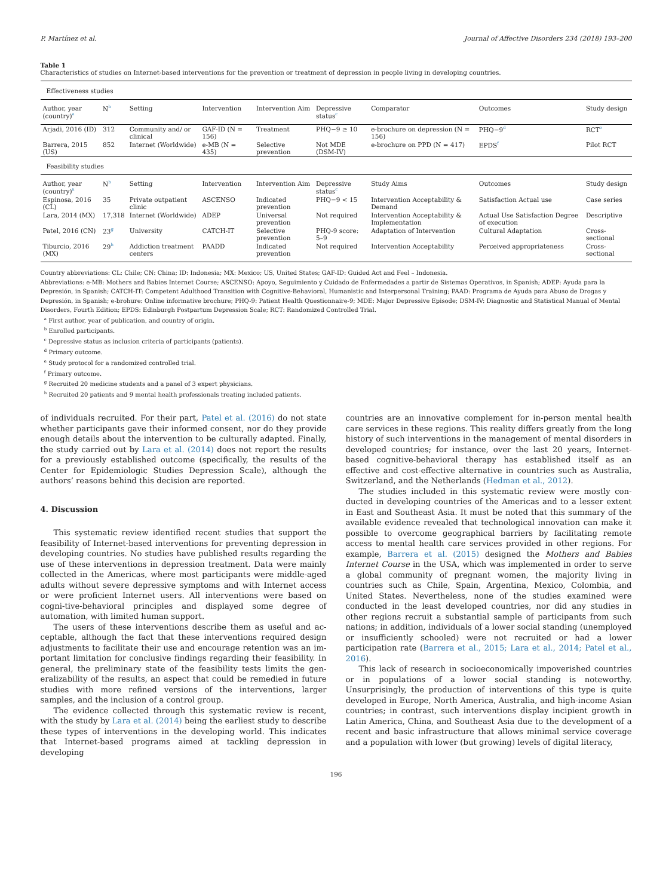P. Martínez et al. Journal of Affective Disorders 234 (2018) 193–200
Table 1
Characteristics of studies on Internet-based interventions for the prevention or treatment of depression in people living in developing countries.
| Effectiveness studies | | | | | | | | |
| Author, year (country)<sup>a</sup> | N<sup>b</sup> | Setting | Intervention | Intervention Aim | Depressive status<sup>c</sup> | Comparator | Outcomes | Study design |
| Arjadi, 2016 (ID) | 312 | Community and/ or clinical | GAF-ID (N = 156) | Treatment | PHQ−9 ≥ 10 | e-brochure on depression (N = 156) | PHQ−9<sup>d</sup> | RCT<sup>e</sup> |
| Barrera, 2015 (US) | 852 | Internet (Worldwide) | e-MB (N = 435) | Selective prevention | Not MDE (DSM-IV) | e-brochure on PPD (N = 417) | EPDS<sup>f</sup> | Pilot RCT |
| Feasibility studies | | | | | | | | |
| Author, year (country)<sup>a</sup> | N<sup>b</sup> | Setting | Intervention | Intervention Aim | Depressive status<sup>c</sup> | Study Aims | Outcomes | Study design |
| Espinosa, 2016 (CL) | 35 | Private outpatient clinic | ASCENSO | Indicated prevention | PHQ−9 < 15 | Intervention Acceptability & Demand | Satisfaction Actual use | Case series |
| Lara, 2014 (MX) | 17,318 | Internet (Worldwide) | ADEP | Universal prevention | Not required | Intervention Acceptability & Implementation | Actual Use Satisfaction Degree of execution | Descriptive |
| Patel, 2016 (CN) | 23<sup>g</sup> | University | CATCH-IT | Selective prevention | PHQ-9 score: 5–9 | Adaptation of Intervention | Cultural Adaptation | Cross-sectional |
| Tiburcio, 2016 (MX) | 29<sup>h</sup> | Addiction treatment centers | PAADD | Indicated prevention | Not required | Intervention Acceptability | Perceived appropriateness | Cross-sectional |
Country abbreviations: CL: Chile; CN: China; ID: Indonesia; MX: Mexico; US, United States; GAF-ID: Guided Act and Feel – Indonesia.
Abbreviations: e-MB: Mothers and Babies Internet Course; ASCENSO: Apoyo, Seguimiento y Cuidado de Enfermedades a partir de Sistemas Operativos, in Spanish; ADEP: Ayuda para la Depresión, in Spanish; CATCH-IT: Competent Adulthood Transition with Cognitive-Behavioral, Humanistic and Interpersonal Training; PAAD: Programa de Ayuda para Abuso de Drogas y Depresión, in Spanish; e-brohure: Online informative brochure; PHQ-9: Patient Health Questionnaire-9; MDE: Major Depressive Episode; DSM-IV: Diagnostic and Statistical Manual of Mental Disorders, Fourth Edition; EPDS: Edinburgh Postpartum Depression Scale; RCT: Randomized Controlled Trial.
<sup>a</sup> First author, year of publication, and country of origin.
<sup>b</sup> Enrolled participants.
<sup>c</sup> Depressive status as inclusion criteria of participants (patients).
<sup>d</sup> Primary outcome.
<sup>e</sup> Study protocol for a randomized controlled trial.
<sup>f</sup> Primary outcome.
<sup>g</sup> Recruited 20 medicine students and a panel of 3 expert physicians.
<sup>h</sup> Recruited 20 patients and 9 mental health professionals treating included patients.
of individuals recruited. For their part, Patel et al. (2016) do not state whether participants gave their informed consent, nor do they provide enough details about the intervention to be culturally adapted. Finally, the study carried out by Lara et al. (2014) does not report the results for a previously established outcome (specifically, the results of the Center for Epidemiologic Studies Depression Scale), although the authors’ reasons behind this decision are reported.
4. Discussion
This systematic review identified recent studies that support the feasibility of Internet-based interventions for preventing depression in developing countries. No studies have published results regarding the use of these interventions in depression treatment. Data were mainly collected in the Americas, where most participants were middle-aged adults without severe depressive symptoms and with Internet access or were proficient Internet users. All interventions were based on cogni-tive-behavioral principles and displayed some degree of automation, with limited human support.
The users of these interventions describe them as useful and ac-ceptable, although the fact that these interventions required design adjustments to facilitate their use and encourage retention was an im-portant limitation for conclusive findings regarding their feasibility. In general, the preliminary state of the feasibility tests limits the gen-eralizability of the results, an aspect that could be remedied in future studies with more refined versions of the interventions, larger samples, and the inclusion of a control group.
The evidence collected through this systematic review is recent, with the study by Lara et al. (2014) being the earliest study to describe these types of interventions in the developing world. This indicates that Internet-based programs aimed at tackling depression in developing
countries are an innovative complement for in-person mental health care services in these regions. This reality differs greatly from the long history of such interventions in the management of mental disorders in developed countries; for instance, over the last 20 years, Internet-based cognitive-behavioral therapy has established itself as an effective and cost-effective alternative in countries such as Australia, Switzerland, and the Netherlands (Hedman et al., 2012).
The studies included in this systematic review were mostly con-ducted in developing countries of the Americas and to a lesser extent in East and Southeast Asia. It must be noted that this summary of the available evidence revealed that technological innovation can make it possible to overcome geographical barriers by facilitating remote access to mental health care services provided in other regions. For example, Barrera et al. (2015) designed the Mothers and Babies Internet Course in the USA, which was implemented in order to serve a global community of pregnant women, the majority living in countries such as Chile, Spain, Argentina, Mexico, Colombia, and United States. Nevertheless, none of the studies examined were conducted in the least developed countries, nor did any studies in other regions recruit a substantial sample of participants from such nations; in addition, individuals of a lower social standing (unemployed or insufficiently schooled) were not recruited or had a lower participation rate (Barrera et al., 2015; Lara et al., 2014; Patel et al., 2016).
This lack of research in socioeconomically impoverished countries or in populations of a lower social standing is noteworthy. Unsurprisingly, the production of interventions of this type is quite developed in Europe, North America, Australia, and high-income Asian countries; in contrast, such interventions display incipient growth in Latin America, China, and Southeast Asia due to the development of a recent and basic infrastructure that allows minimal service coverage and a population with lower (but growing) levels of digital literacy,
196